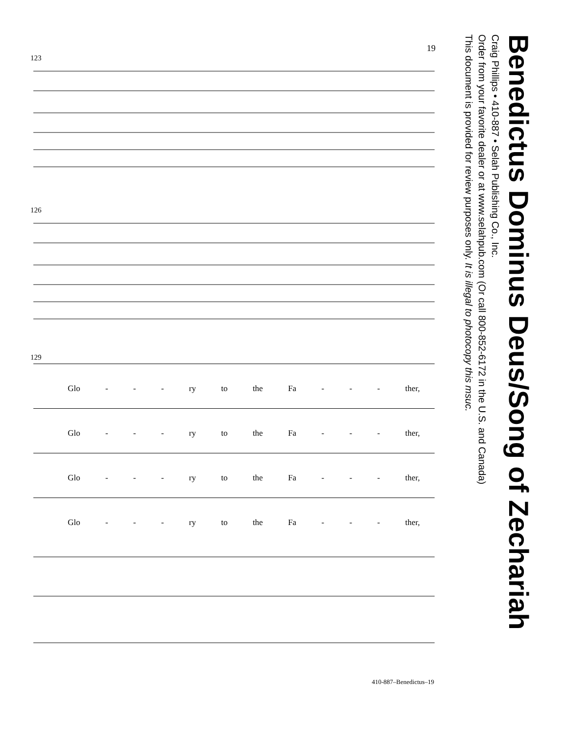19
123
126
129
Glo - - - ry to the Fa - - - ther,
Glo - - - ry to the Fa - - - ther,
Glo - - - ry to the Fa - - - ther,
Glo - - - ry to the Fa - - - ther,
410-887–Benedictus–19
Benedictus Dominus Deus/Song of Zechariah
Craig Phillips • 410-887 • Selah Publishing Co., Inc.
Order from your favorite dealer or at www.selahpub.com (Or call 800-852-6172 in the U.S. and Canada)
This document is provided for review purposes only. It is illegal to photocopy this msuc.